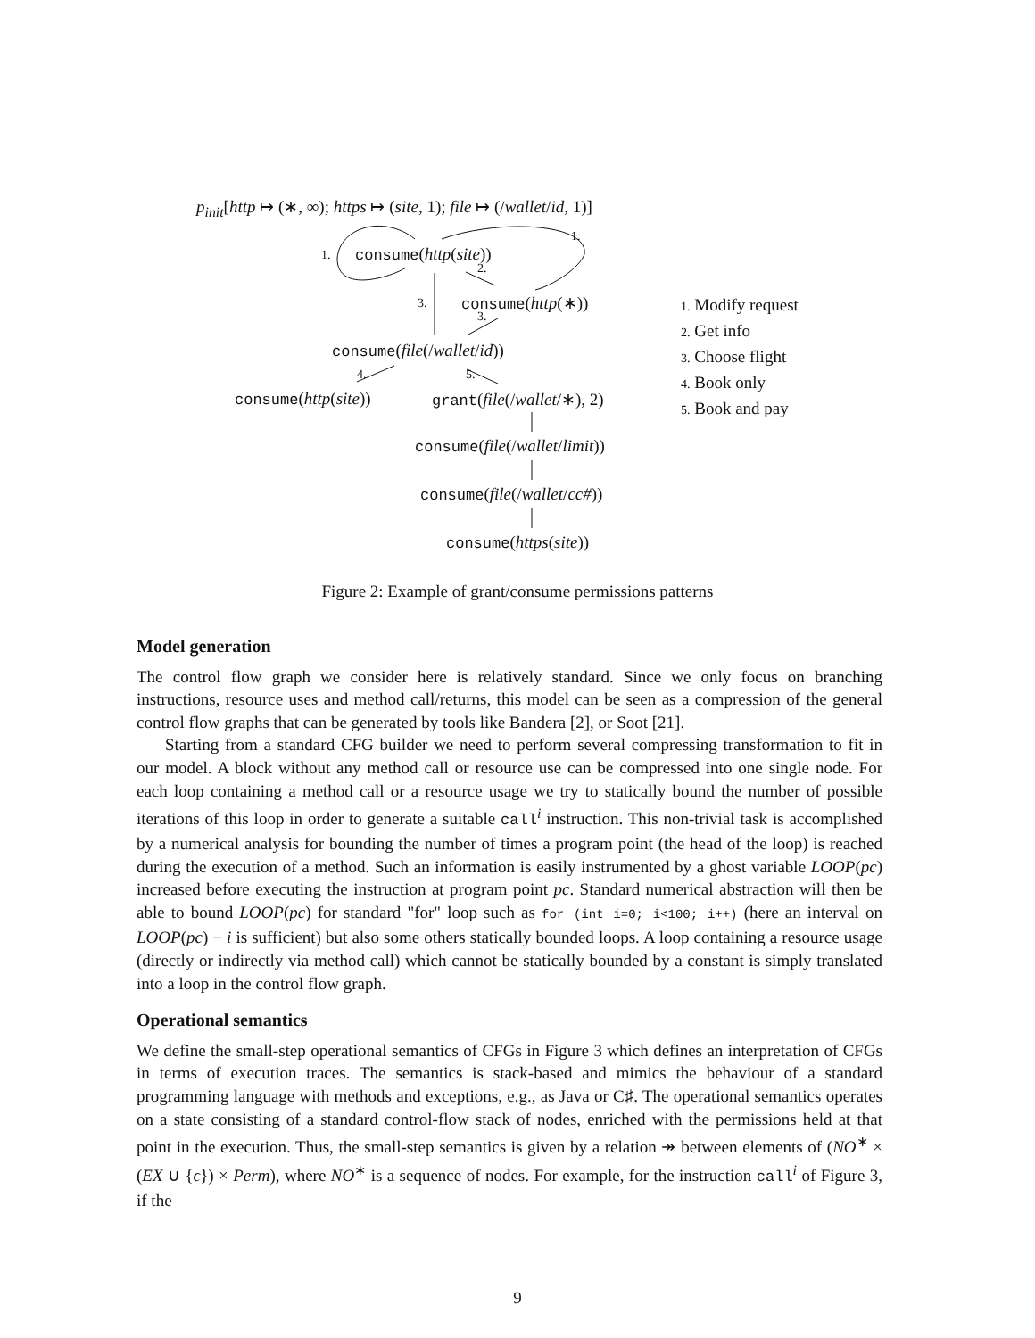p<sub>init</sub>[http ↦ (∗, ∞); https ↦ (site, 1); file ↦ (/wallet/id, 1)]
1.
1.
consume(http(site))
2.
3. consume(http(∗))
3.
consume(file(/wallet/id))
4. 5.
consume(http(site)) grant(file(/wallet/∗), 2)
consume(file(/wallet/limit))
consume(file(/wallet/cc#))
consume(https(site))
1. Modify request
2. Get info
3. Choose flight
4. Book only
5. Book and pay
Figure 2: Example of grant/consume permissions patterns
Model generation
The control flow graph we consider here is relatively standard. Since we only focus on branching instructions, resource uses and method call/returns, this model can be seen as a compression of the general control flow graphs that can be generated by tools like Bandera [2], or Soot [21].
Starting from a standard CFG builder we need to perform several compressing transformation to fit in our model. A block without any method call or resource use can be compressed into one single node. For each loop containing a method call or a resource usage we try to statically bound the number of possible iterations of this loop in order to generate a suitable call<sup>i</sup> instruction. This non-trivial task is accomplished by a numerical analysis for bounding the number of times a program point (the head of the loop) is reached during the execution of a method. Such an information is easily instrumented by a ghost variable LOOP(pc) increased before executing the instruction at program point pc. Standard numerical abstraction will then be able to bound LOOP(pc) for standard "for" loop such as for (int i=0; i<100; i++) (here an interval on LOOP(pc) − i is sufficient) but also some others statically bounded loops. A loop containing a resource usage (directly or indirectly via method call) which cannot be statically bounded by a constant is simply translated into a loop in the control flow graph.
Operational semantics
We define the small-step operational semantics of CFGs in Figure 3 which defines an interpretation of CFGs in terms of execution traces. The semantics is stack-based and mimics the behaviour of a standard programming language with methods and exceptions, e.g., as Java or C♯. The operational semantics operates on a state consisting of a standard control-flow stack of nodes, enriched with the permissions held at that point in the execution. Thus, the small-step semantics is given by a relation ↠ between elements of (NO<sup>∗</sup> × (EX ∪ {ϵ}) × Perm), where NO<sup>∗</sup> is a sequence of nodes. For example, for the instruction call<sup>i</sup> of Figure 3, if the
9